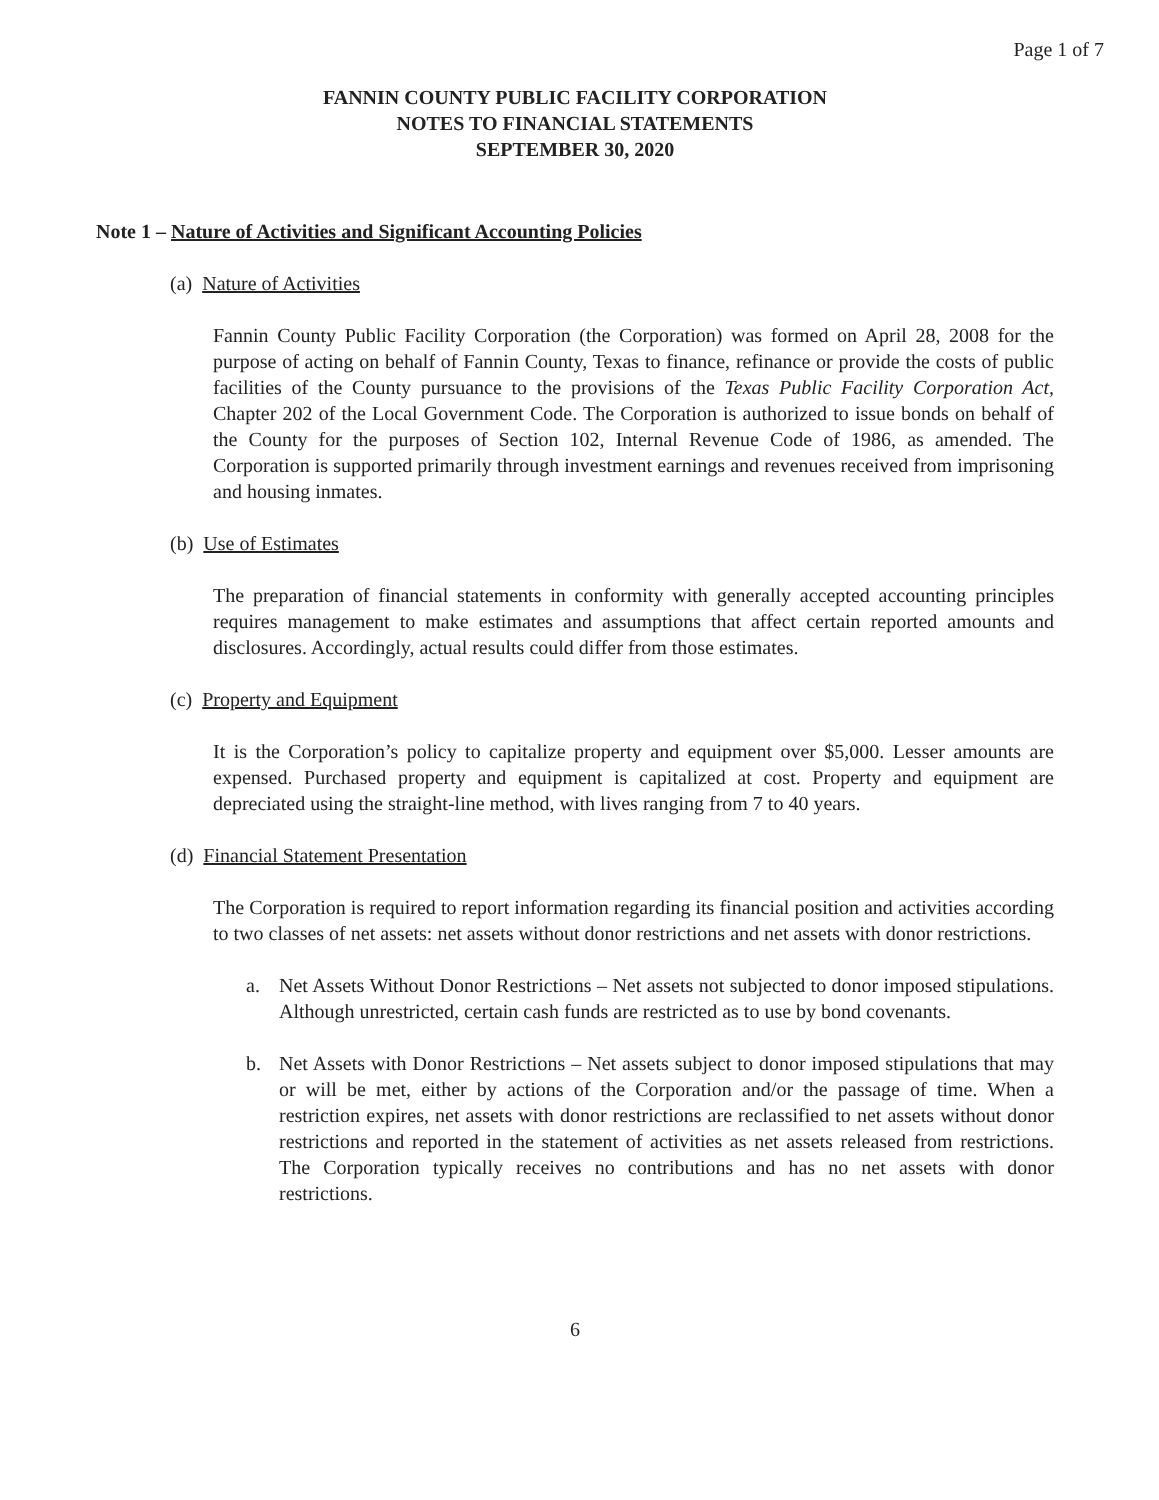Page 1 of 7
FANNIN COUNTY PUBLIC FACILITY CORPORATION
NOTES TO FINANCIAL STATEMENTS
SEPTEMBER 30, 2020
Note 1 – Nature of Activities and Significant Accounting Policies
(a) Nature of Activities
Fannin County Public Facility Corporation (the Corporation) was formed on April 28, 2008 for the purpose of acting on behalf of Fannin County, Texas to finance, refinance or provide the costs of public facilities of the County pursuance to the provisions of the Texas Public Facility Corporation Act, Chapter 202 of the Local Government Code. The Corporation is authorized to issue bonds on behalf of the County for the purposes of Section 102, Internal Revenue Code of 1986, as amended. The Corporation is supported primarily through investment earnings and revenues received from imprisoning and housing inmates.
(b) Use of Estimates
The preparation of financial statements in conformity with generally accepted accounting principles requires management to make estimates and assumptions that affect certain reported amounts and disclosures. Accordingly, actual results could differ from those estimates.
(c) Property and Equipment
It is the Corporation’s policy to capitalize property and equipment over $5,000. Lesser amounts are expensed. Purchased property and equipment is capitalized at cost. Property and equipment are depreciated using the straight-line method, with lives ranging from 7 to 40 years.
(d) Financial Statement Presentation
The Corporation is required to report information regarding its financial position and activities according to two classes of net assets: net assets without donor restrictions and net assets with donor restrictions.
a. Net Assets Without Donor Restrictions – Net assets not subjected to donor imposed stipulations. Although unrestricted, certain cash funds are restricted as to use by bond covenants.
b. Net Assets with Donor Restrictions – Net assets subject to donor imposed stipulations that may or will be met, either by actions of the Corporation and/or the passage of time. When a restriction expires, net assets with donor restrictions are reclassified to net assets without donor restrictions and reported in the statement of activities as net assets released from restrictions. The Corporation typically receives no contributions and has no net assets with donor restrictions.
6